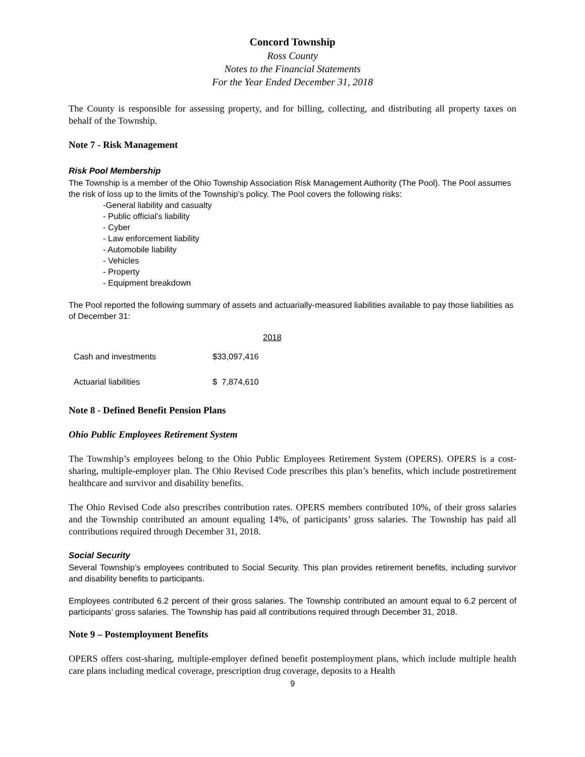Concord Township
Ross County
Notes to the Financial Statements
For the Year Ended December 31, 2018
The County is responsible for assessing property, and for billing, collecting, and distributing all property taxes on behalf of the Township.
Note 7 - Risk Management
Risk Pool Membership
The Township is a member of the Ohio Township Association Risk Management Authority (The Pool). The Pool assumes the risk of loss up to the limits of the Township’s policy. The Pool covers the following risks:
-General liability and casualty
- Public official’s liability
- Cyber
- Law enforcement liability
- Automobile liability
- Vehicles
- Property
- Equipment breakdown
The Pool reported the following summary of assets and actuarially-measured liabilities available to pay those liabilities as of December 31:
| | 2018 |
| --- | --- |
| Cash and investments | $33,097,416 |
| Actuarial liabilities | $ 7,874,610 |
Note 8 - Defined Benefit Pension Plans
Ohio Public Employees Retirement System
The Township’s employees belong to the Ohio Public Employees Retirement System (OPERS). OPERS is a cost-sharing, multiple-employer plan. The Ohio Revised Code prescribes this plan’s benefits, which include postretirement healthcare and survivor and disability benefits.
The Ohio Revised Code also prescribes contribution rates. OPERS members contributed 10%, of their gross salaries and the Township contributed an amount equaling 14%, of participants’ gross salaries. The Township has paid all contributions required through December 31, 2018.
Social Security
Several Township’s employees contributed to Social Security. This plan provides retirement benefits, including survivor and disability benefits to participants.
Employees contributed 6.2 percent of their gross salaries. The Township contributed an amount equal to 6.2 percent of participants’ gross salaries. The Township has paid all contributions required through December 31, 2018.
Note 9 – Postemployment Benefits
OPERS offers cost-sharing, multiple-employer defined benefit postemployment plans, which include multiple health care plans including medical coverage, prescription drug coverage, deposits to a Health
9